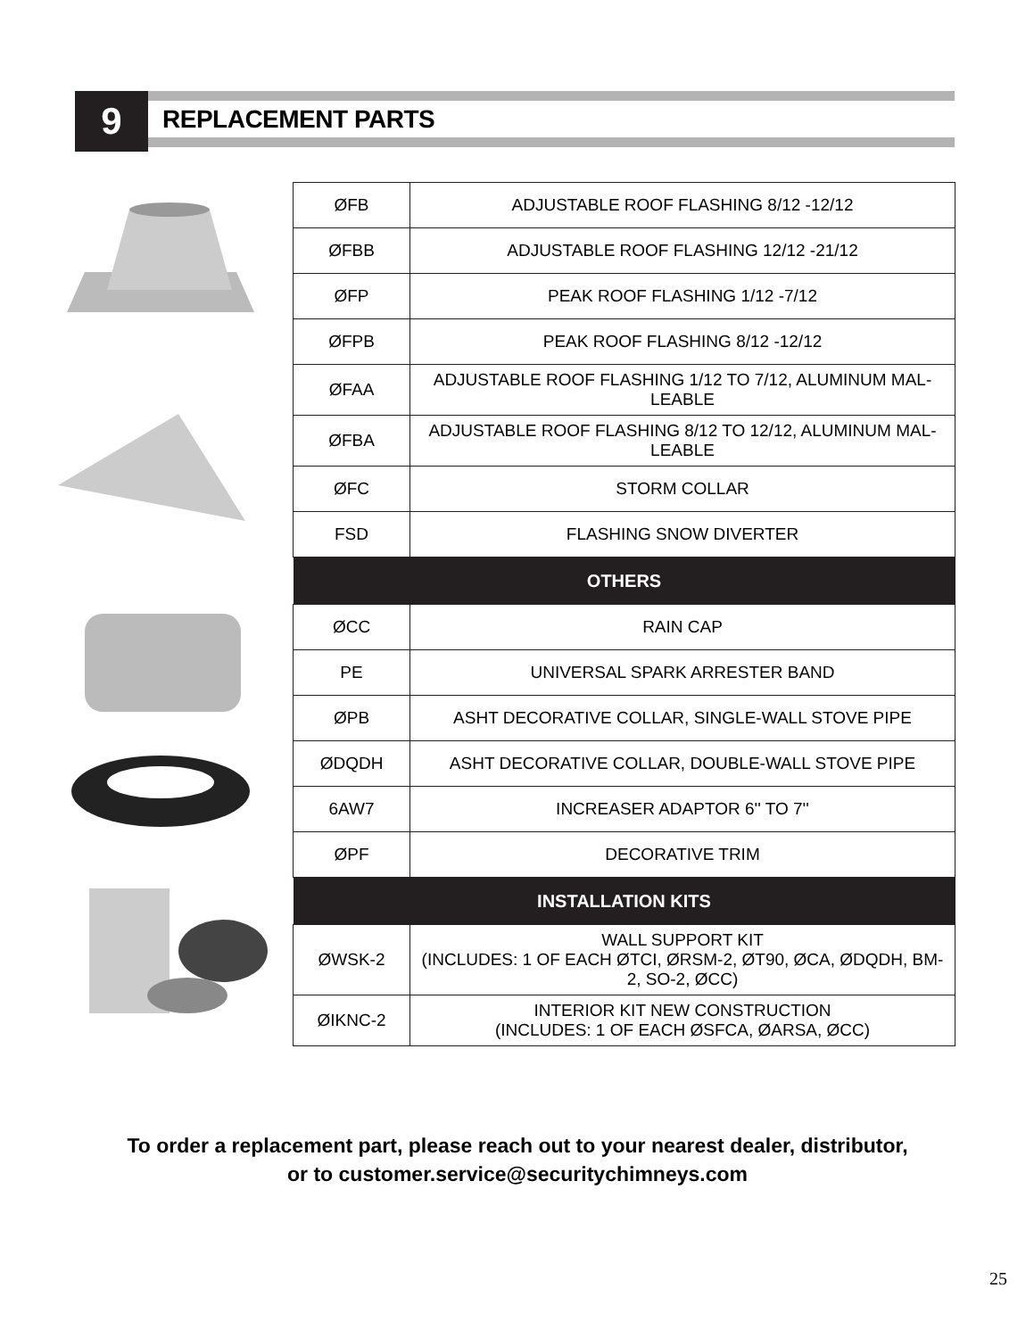9 REPLACEMENT PARTS
| ØFB | ADJUSTABLE ROOF FLASHING 8/12 -12/12 |
| ØFBB | ADJUSTABLE ROOF FLASHING 12/12 -21/12 |
| ØFP | PEAK ROOF FLASHING 1/12 -7/12 |
| ØFPB | PEAK ROOF FLASHING 8/12 -12/12 |
| ØFAA | ADJUSTABLE ROOF FLASHING 1/12 TO 7/12, ALUMINUM MAL- LEABLE |
| ØFBA | ADJUSTABLE ROOF FLASHING 8/12 TO 12/12, ALUMINUM MAL- LEABLE |
| ØFC | STORM COLLAR |
| FSD | FLASHING SNOW DIVERTER |
| OTHERS | |
| ØCC | RAIN CAP |
| PE | UNIVERSAL SPARK ARRESTER BAND |
| ØPB | ASHT DECORATIVE COLLAR, SINGLE-WALL STOVE PIPE |
| ØDQDH | ASHT DECORATIVE COLLAR, DOUBLE-WALL STOVE PIPE |
| 6AW7 | INCREASER ADAPTOR 6'' TO 7'' |
| ØPF | DECORATIVE TRIM |
| INSTALLATION KITS | |
| ØWSK-2 | WALL SUPPORT KIT (INCLUDES: 1 OF EACH ØTCI, ØRSM-2, ØT90, ØCA, ØDQDH, BM- 2, SO-2, ØCC) |
| ØIKNC-2 | INTERIOR KIT NEW CONSTRUCTION (INCLUDES: 1 OF EACH ØSFCA, ØARSA, ØCC) |
To order a replacement part, please reach out to your nearest dealer, distributor,
or to customer.service@securitychimneys.com
25